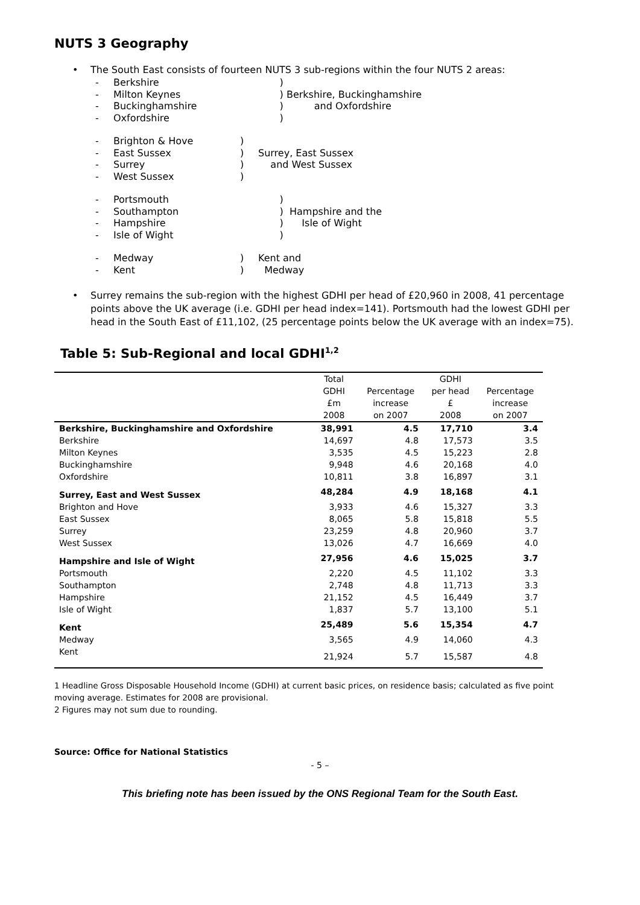NUTS 3 Geography
• The South East consists of fourteen NUTS 3 sub-regions within the four NUTS 2 areas:
- Berkshire ) - Milton Keynes ) Berkshire, Buckinghamshire - Buckinghamshire ) and Oxfordshire - Oxfordshire )
- Brighton & Hove) - East Sussex) Surrey, East Sussex - Surrey) and West Sussex - West Sussex)
- Portsmouth ) - Southampton ) Hampshire and the - Hampshire ) Isle of Wight - Isle of Wight )
- Medway) Kent and - Kent) Medway
• Surrey remains the sub-region with the highest GDHI per head of £20,960 in 2008, 41 percentage points above the UK average (i.e. GDHI per head index=141). Portsmouth had the lowest GDHI per head in the South East of £11,102, (25 percentage points below the UK average with an index=75).
Table 5: Sub-Regional and local GDHI<sup>1,2</sup>
| | Total | | GDHI | |
| --- | --- | --- | --- | --- |
| | GDHI | Percentage | per head | Percentage |
| | £m | increase | £ | increase |
| | 2008 | on 2007 | 2008 | on 2007 |
| Berkshire, Buckinghamshire and Oxfordshire | 38,991 | 4.5 | 17,710 | 3.4 |
| Berkshire | 14,697 | 4.8 | 17,573 | 3.5 |
| Milton Keynes | 3,535 | 4.5 | 15,223 | 2.8 |
| Buckinghamshire | 9,948 | 4.6 | 20,168 | 4.0 |
| Oxfordshire | 10,811 | 3.8 | 16,897 | 3.1 |
| Surrey, East and West Sussex | 48,284 | 4.9 | 18,168 | 4.1 |
| Brighton and Hove | 3,933 | 4.6 | 15,327 | 3.3 |
| East Sussex | 8,065 | 5.8 | 15,818 | 5.5 |
| Surrey | 23,259 | 4.8 | 20,960 | 3.7 |
| West Sussex | 13,026 | 4.7 | 16,669 | 4.0 |
| Hampshire and Isle of Wight | 27,956 | 4.6 | 15,025 | 3.7 |
| Portsmouth | 2,220 | 4.5 | 11,102 | 3.3 |
| Southampton | 2,748 | 4.8 | 11,713 | 3.3 |
| Hampshire | 21,152 | 4.5 | 16,449 | 3.7 |
| Isle of Wight | 1,837 | 5.7 | 13,100 | 5.1 |
| Kent | 25,489 | 5.6 | 15,354 | 4.7 |
| Medway | 3,565 | 4.9 | 14,060 | 4.3 |
| Kent | 21,924 | 5.7 | 15,587 | 4.8 |
1 Headline Gross Disposable Household Income (GDHI) at current basic prices, on residence basis; calculated as five point moving average. Estimates for 2008 are provisional.
2 Figures may not sum due to rounding.
Source: Office for National Statistics
- 5 –
This briefing note has been issued by the ONS Regional Team for the South East.